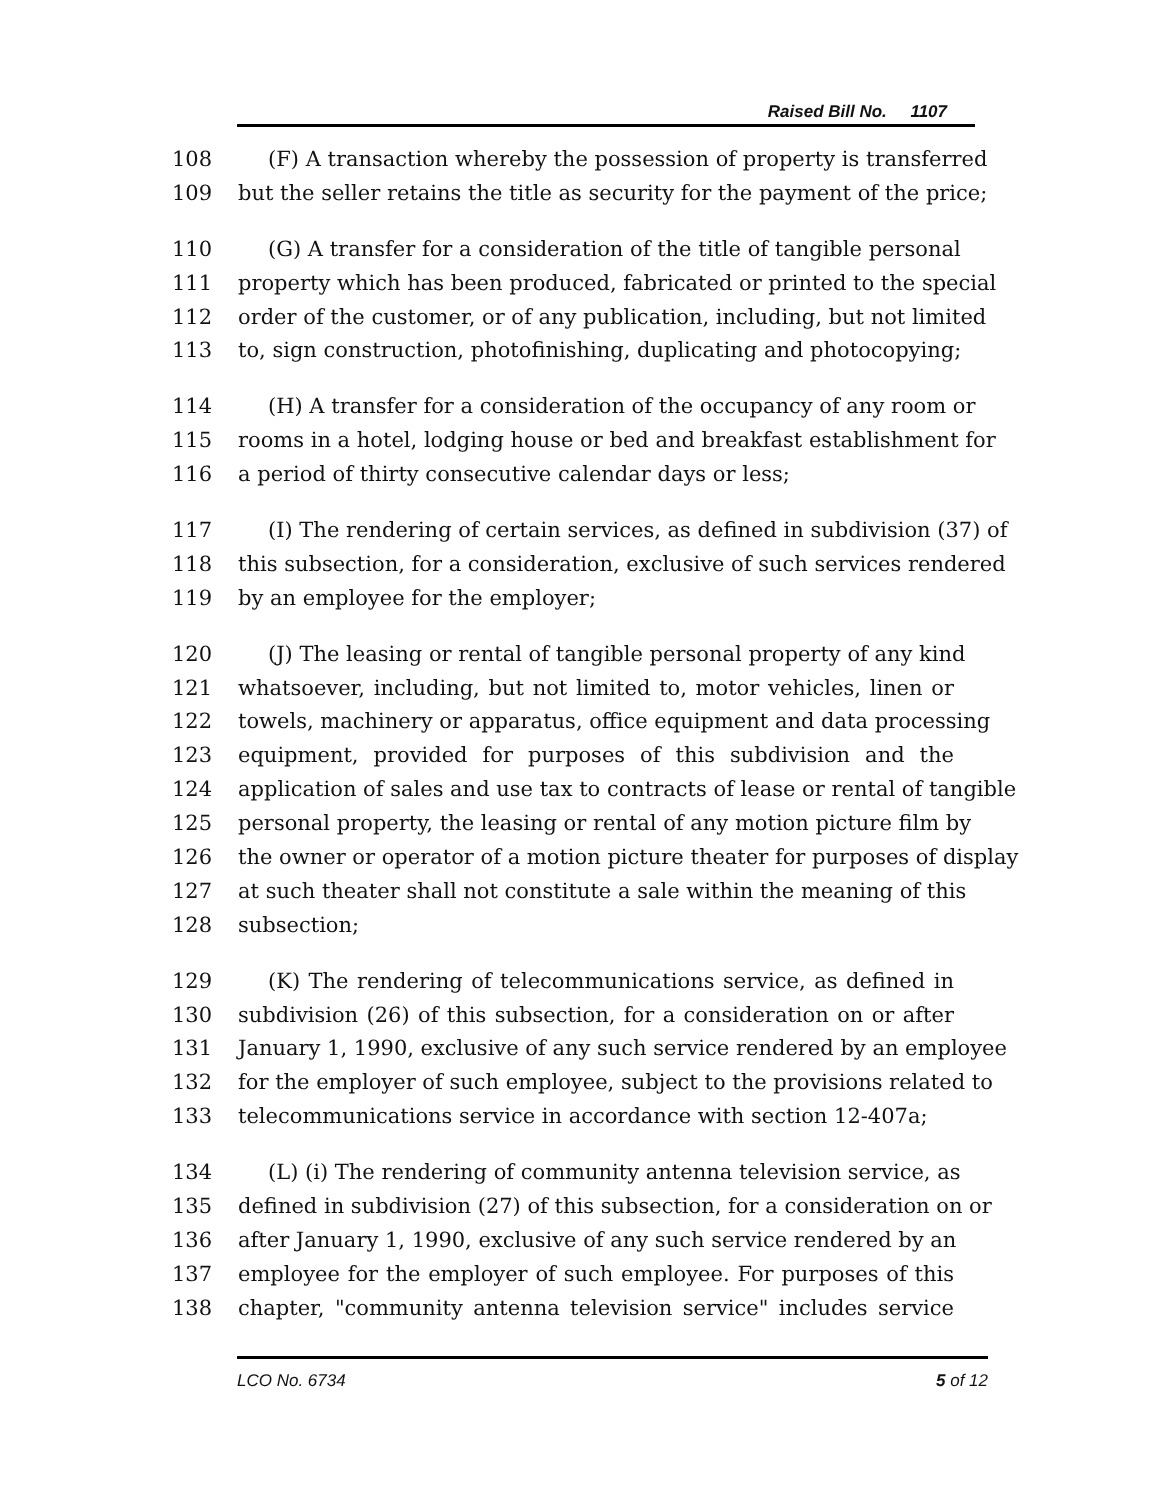Raised Bill No. 1107
108 (F) A transaction whereby the possession of property is transferred
109 but the seller retains the title as security for the payment of the price;
110 (G) A transfer for a consideration of the title of tangible personal
111 property which has been produced, fabricated or printed to the special
112 order of the customer, or of any publication, including, but not limited
113 to, sign construction, photofinishing, duplicating and photocopying;
114 (H) A transfer for a consideration of the occupancy of any room or
115 rooms in a hotel, lodging house or bed and breakfast establishment for
116 a period of thirty consecutive calendar days or less;
117 (I) The rendering of certain services, as defined in subdivision (37) of
118 this subsection, for a consideration, exclusive of such services rendered
119 by an employee for the employer;
120 (J) The leasing or rental of tangible personal property of any kind
121 whatsoever, including, but not limited to, motor vehicles, linen or
122 towels, machinery or apparatus, office equipment and data processing
123 equipment, provided for purposes of this subdivision and the
124 application of sales and use tax to contracts of lease or rental of tangible
125 personal property, the leasing or rental of any motion picture film by
126 the owner or operator of a motion picture theater for purposes of display
127 at such theater shall not constitute a sale within the meaning of this
128 subsection;
129 (K) The rendering of telecommunications service, as defined in
130 subdivision (26) of this subsection, for a consideration on or after
131 January 1, 1990, exclusive of any such service rendered by an employee
132 for the employer of such employee, subject to the provisions related to
133 telecommunications service in accordance with section 12-407a;
134 (L) (i) The rendering of community antenna television service, as
135 defined in subdivision (27) of this subsection, for a consideration on or
136 after January 1, 1990, exclusive of any such service rendered by an
137 employee for the employer of such employee. For purposes of this
138 chapter, "community antenna television service" includes service
LCO No. 6734 5 of 12